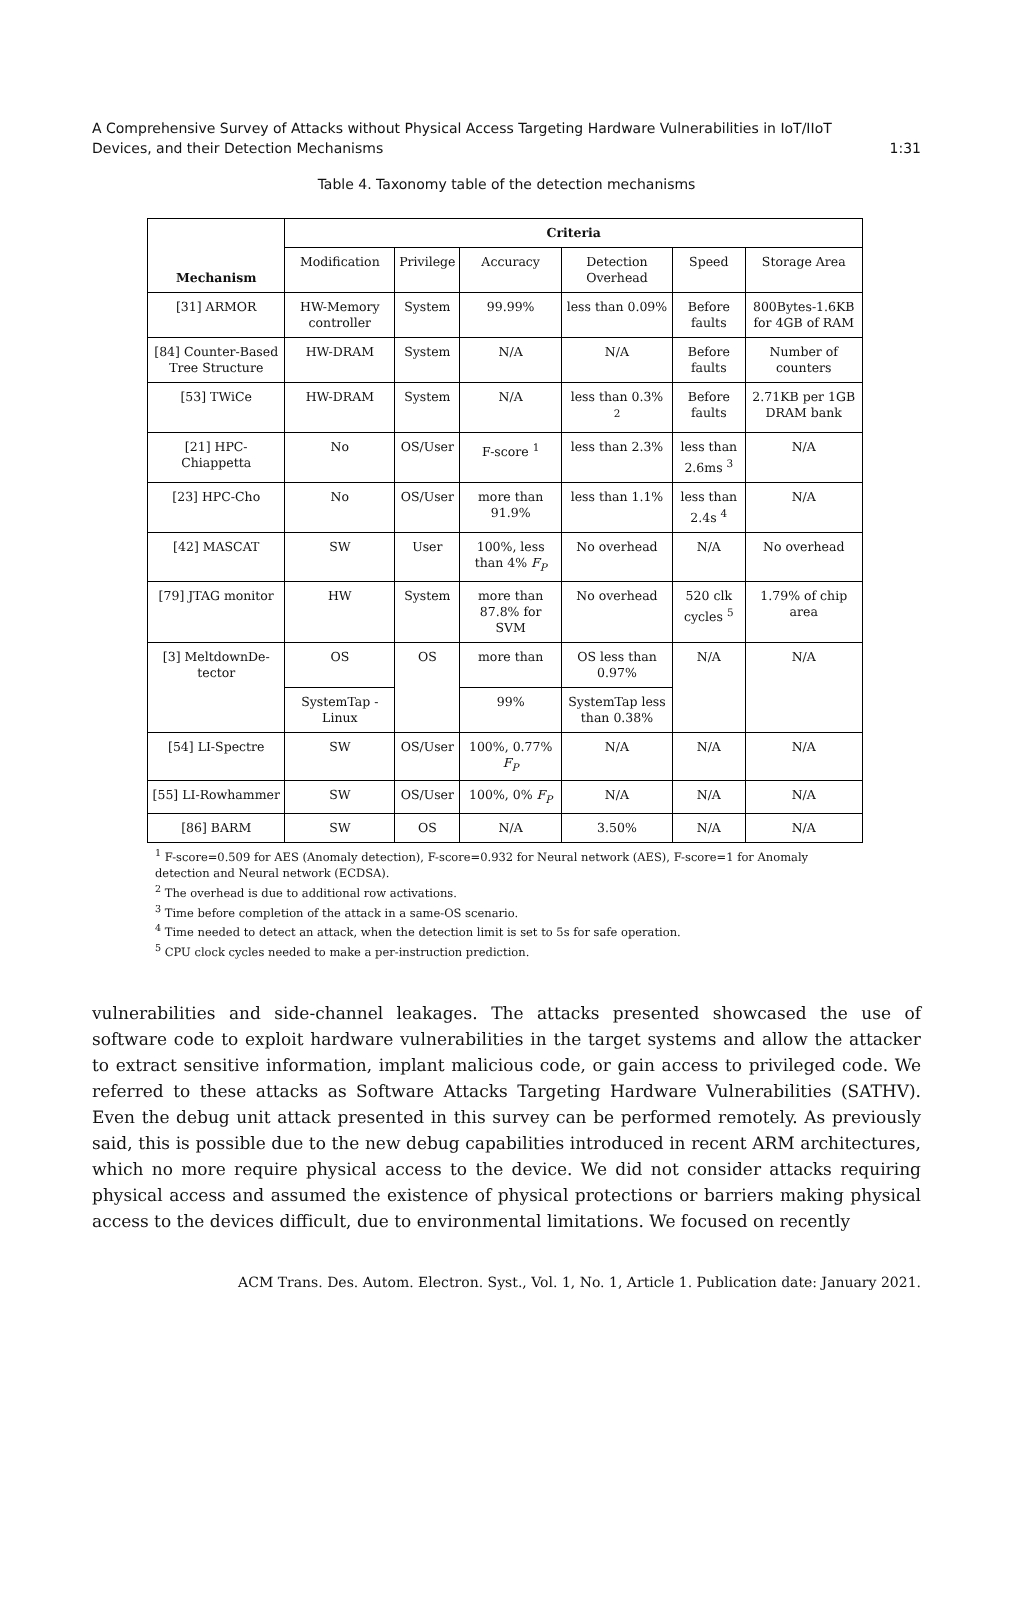A Comprehensive Survey of Attacks without Physical Access Targeting Hardware Vulnerabilities in IoT/IIoT
Devices, and their Detection Mechanisms 1:31
Table 4. Taxonomy table of the detection mechanisms
| Mechanism | Criteria | | | | | |
| --- | --- | --- | --- | --- | --- | --- |
| | Modification | Privilege | Accuracy | Detection Overhead | Speed | Storage Area |
| [31] ARMOR | HW-Memory controller | System | 99.99% | less than 0.09% | Before faults | 800Bytes-1.6KB for 4GB of RAM |
| [84] Counter-Based Tree Structure | HW-DRAM | System | N/A | N/A | Before faults | Number of counters |
| [53] TWiCe | HW-DRAM | System | N/A | less than 0.3% <sup>2</sup> | Before faults | 2.71KB per 1GB DRAM bank |
| [21] HPC-Chiappetta | No | OS/User | F-score <sup>1</sup> | less than 2.3% | less than 2.6ms <sup>3</sup> | N/A |
| [23] HPC-Cho | No | OS/User | more than 91.9% | less than 1.1% | less than 2.4s <sup>4</sup> | N/A |
| [42] MASCAT | SW | User | 100%, less than 4% F<sub>P</sub> | No overhead | N/A | No overhead |
| [79] JTAG monitor | HW | System | more than 87.8% for SVM | No overhead | 520 clk cycles <sup>5</sup> | 1.79% of chip area |
| [3] MeltdownDe-tector | OS | OS | more than | OS less than 0.97% | N/A | N/A |
| | SystemTap - Linux | | 99% | SystemTap less than 0.38% | | |
| [54] LI-Spectre | SW | OS/User | 100%, 0.77% F<sub>P</sub> | N/A | N/A | N/A |
| [55] LI-Rowhammer | SW | OS/User | 100%, 0% F<sub>P</sub> | N/A | N/A | N/A |
| [86] BARM | SW | OS | N/A | 3.50% | N/A | N/A |
<sup>1</sup> F-score=0.509 for AES (Anomaly detection), F-score=0.932 for Neural network (AES), F-score=1 for Anomaly detection and Neural network (ECDSA).
<sup>2</sup> The overhead is due to additional row activations.
<sup>3</sup> Time before completion of the attack in a same-OS scenario.
<sup>4</sup> Time needed to detect an attack, when the detection limit is set to 5s for safe operation.
<sup>5</sup> CPU clock cycles needed to make a per-instruction prediction.
vulnerabilities and side-channel leakages. The attacks presented showcased the use of software code to exploit hardware vulnerabilities in the target systems and allow the attacker to extract sensitive information, implant malicious code, or gain access to privileged code. We referred to these attacks as Software Attacks Targeting Hardware Vulnerabilities (SATHV). Even the debug unit attack presented in this survey can be performed remotely. As previously said, this is possible due to the new debug capabilities introduced in recent ARM architectures, which no more require physical access to the device. We did not consider attacks requiring physical access and assumed the existence of physical protections or barriers making physical access to the devices difficult, due to environmental limitations. We focused on recently
ACM Trans. Des. Autom. Electron. Syst., Vol. 1, No. 1, Article 1. Publication date: January 2021.